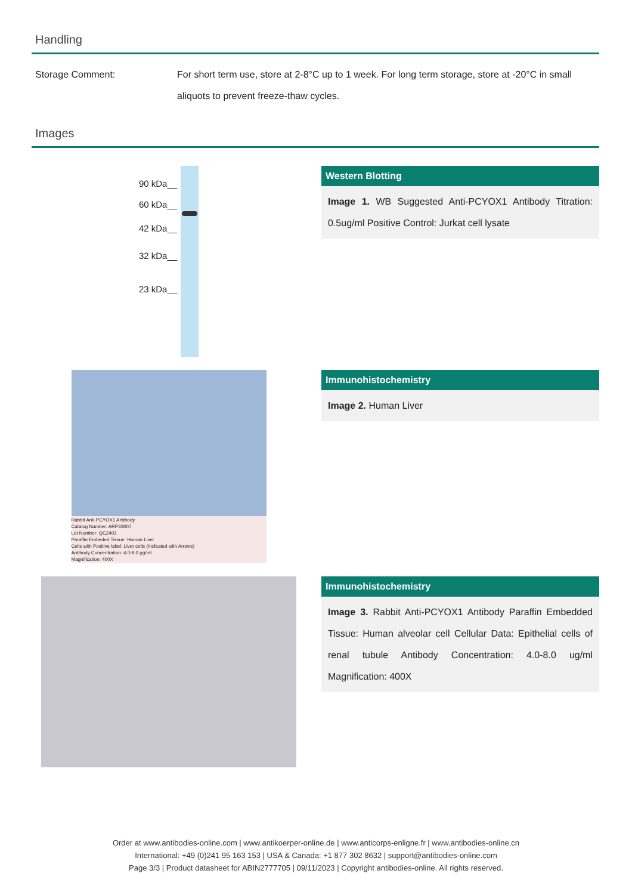Handling
| Storage Comment: | For short term use, store at 2-8°C up to 1 week. For long term storage, store at -20°C in small aliquots to prevent freeze-thaw cycles. |
Images
90 kDa__
60 kDa__
42 kDa__
32 kDa__
23 kDa__
Western Blotting
Image 1. WB Suggested Anti-PCYOX1 Antibody Titration: 0.5ug/ml Positive Control: Jurkat cell lysate
Rabbit Anti-PCYOX1 Antibody
Catalog Number: ARP33007
Lot Number: QC2403
Paraffin Embeded Tissue: Human Liver
Cells with Positive label: Liver cells (Indicated with Arrows)
Antibody Concentration: 4.0-8.0 µg/ml
Magnification: 400X
Immunohistochemistry
Image 2. Human Liver
Immunohistochemistry
Image 3. Rabbit Anti-PCYOX1 Antibody Paraffin Embedded Tissue: Human alveolar cell Cellular Data: Epithelial cells of renal tubule Antibody Concentration: 4.0-8.0 ug/ml Magnification: 400X
Order at www.antibodies-online.com | www.antikoerper-online.de | www.anticorps-enligne.fr | www.antibodies-online.cn
International: +49 (0)241 95 163 153 | USA & Canada: +1 877 302 8632 | support@antibodies-online.com
Page 3/3 | Product datasheet for ABIN2777705 | 09/11/2023 | Copyright antibodies-online. All rights reserved.